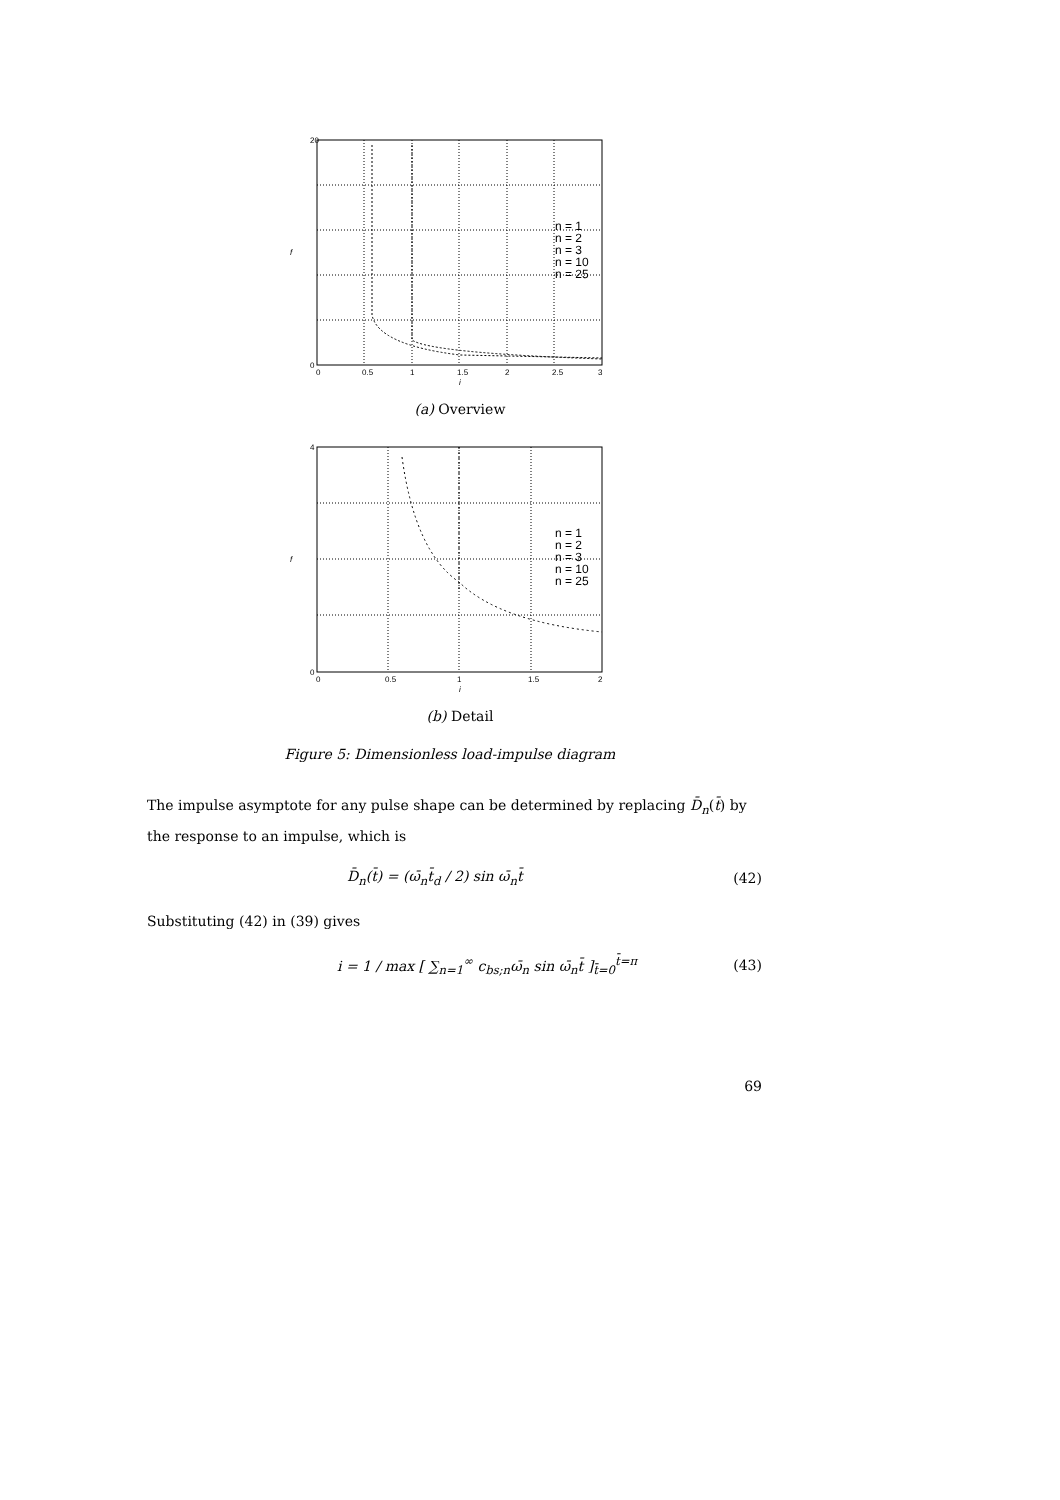20
0
0
0.5
1
1.5
2
2.5
3
i
f
n = 1
n = 2
n = 3
n = 10
n = 25
(a) Overview
4
0
0
0.5
1
1.5
2
i
f
n = 1
n = 2
n = 3
n = 10
n = 25
(b) Detail
Figure 5: Dimensionless load-impulse diagram
The impulse asymptote for any pulse shape can be determined by replacing D̄<sub>n</sub>(t̄) by the response to an impulse, which is
D̄<sub>n</sub>(t̄) = (ω̄<sub>n</sub>t̄<sub>d</sub> / 2) sin ω̄<sub>n</sub>t̄ (42)
Substituting (42) in (39) gives
i = 1 / max [ ∑<sub>n=1</sub><sup>∞</sup> c<sub>bs;n</sub>ω̄<sub>n</sub> sin ω̄<sub>n</sub>t̄ ]<sub>t̄=0</sub><sup>t̄=π</sup> (43)
69